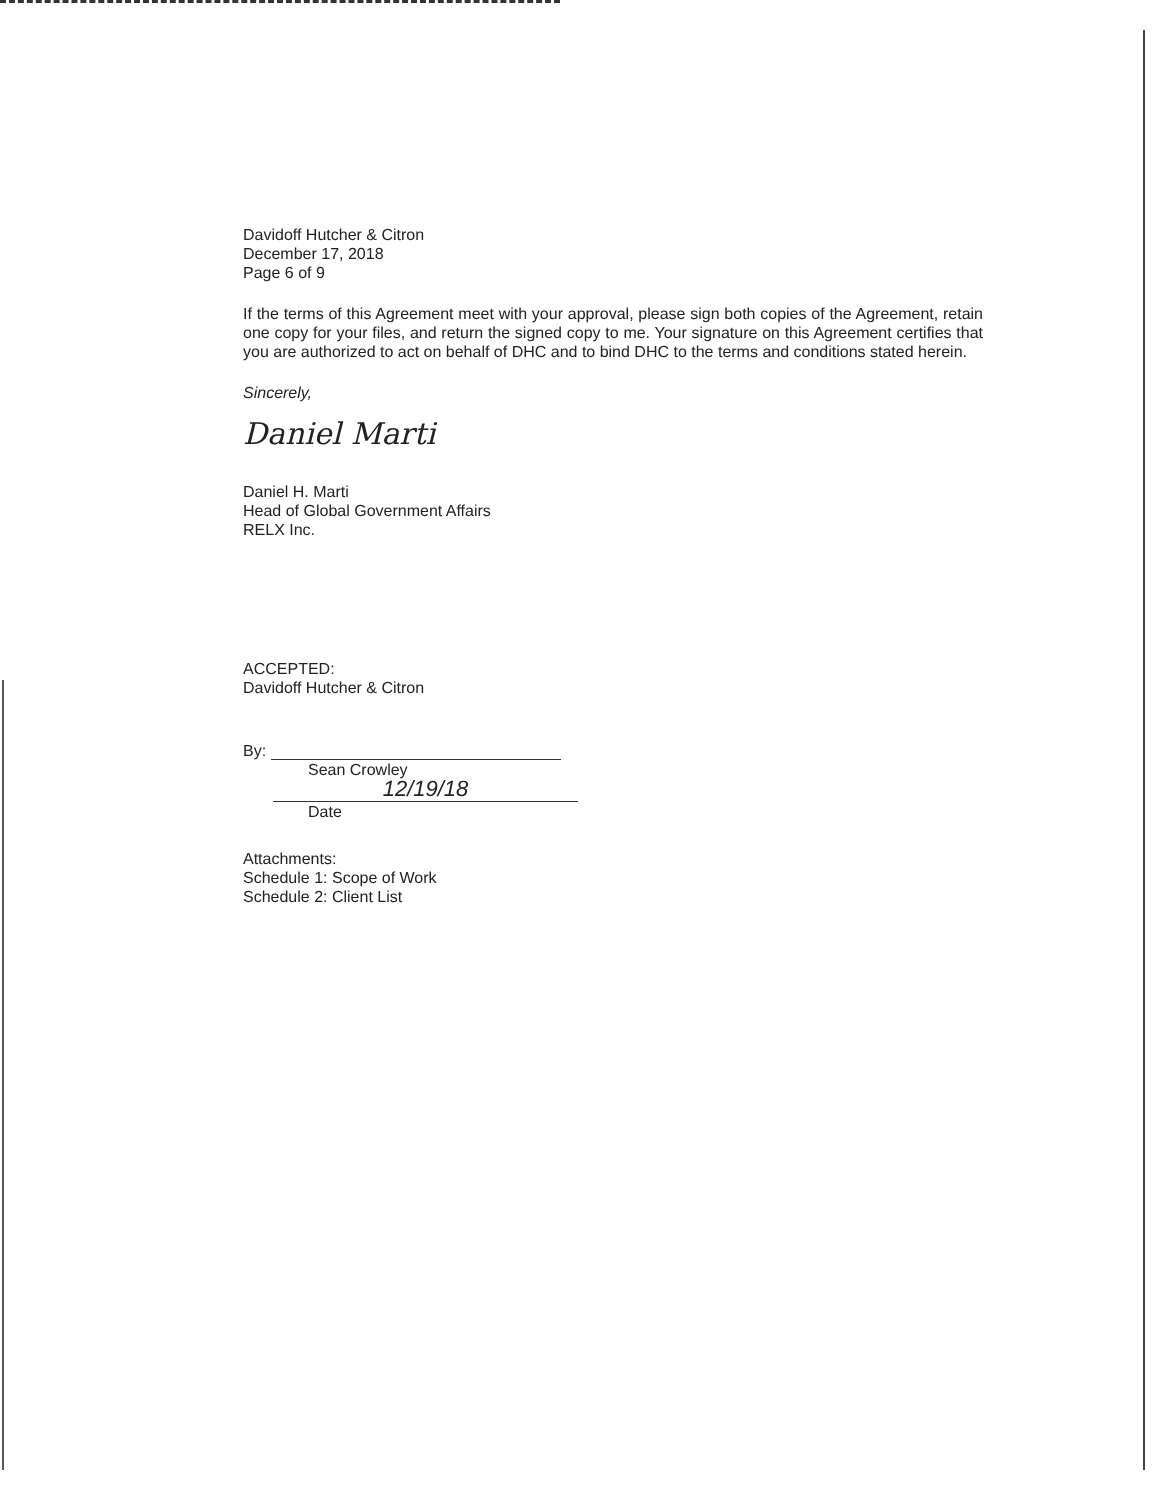Davidoff Hutcher & Citron
December 17, 2018
Page 6 of 9
If the terms of this Agreement meet with your approval, please sign both copies of the Agreement, retain one copy for your files, and return the signed copy to me. Your signature on this Agreement certifies that you are authorized to act on behalf of DHC and to bind DHC to the terms and conditions stated herein.
Sincerely,
Daniel Marti
Daniel H. Marti
Head of Global Government Affairs
RELX Inc.
ACCEPTED:
Davidoff Hutcher & Citron
By:
Sean Crowley
12/19/18
Date
Attachments:
Schedule 1: Scope of Work
Schedule 2: Client List